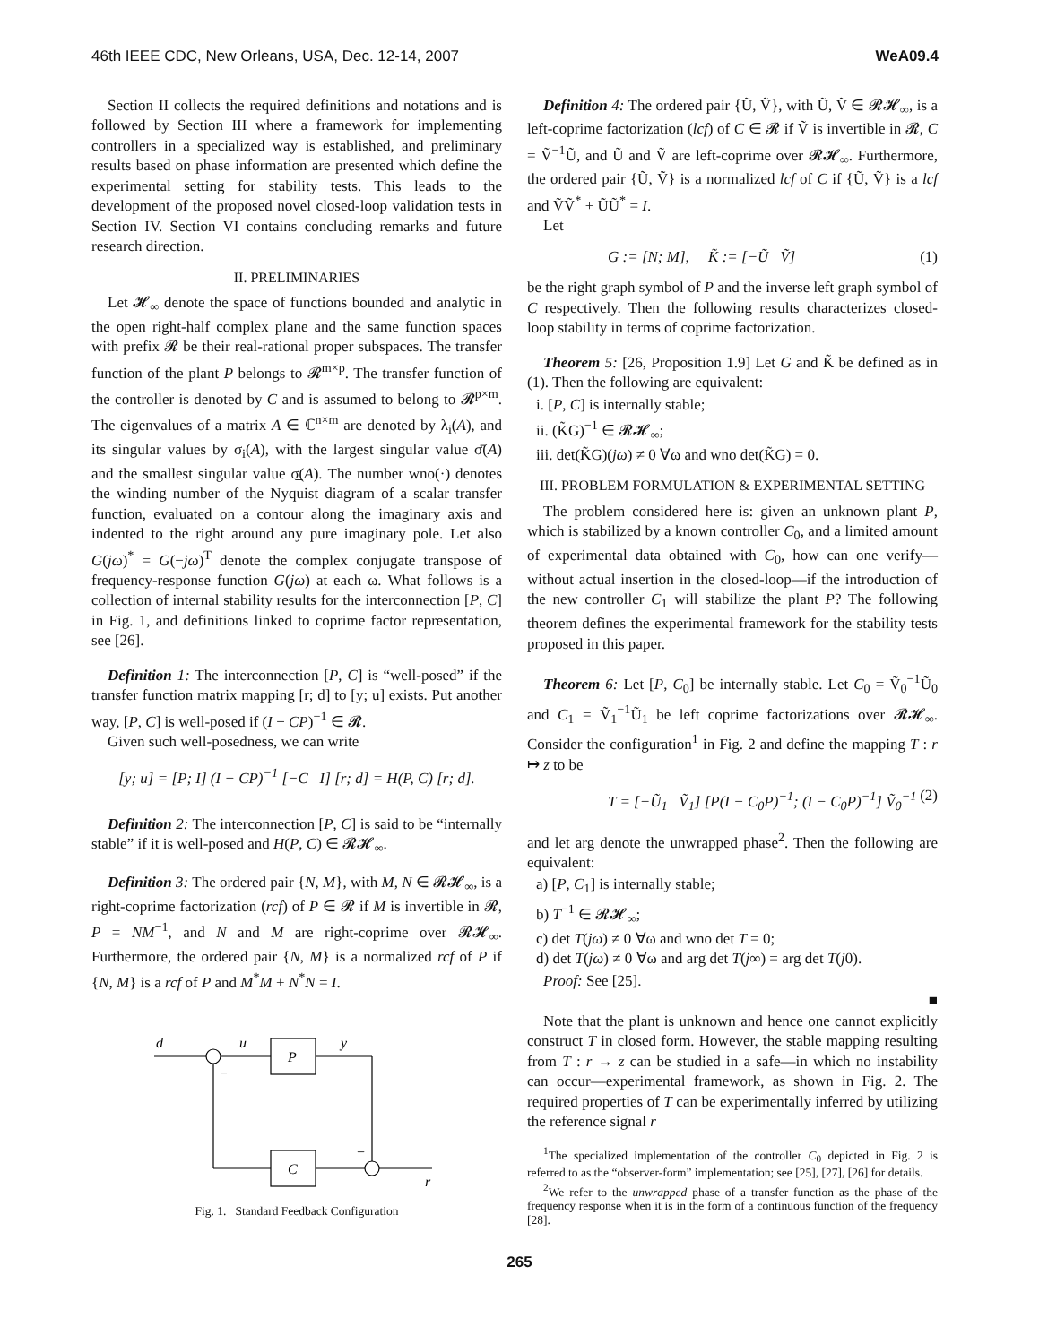46th IEEE CDC, New Orleans, USA, Dec. 12-14, 2007 WeA09.4
Section II collects the required definitions and notations and is followed by Section III where a framework for implementing controllers in a specialized way is established, and preliminary results based on phase information are presented which define the experimental setting for stability tests. This leads to the development of the proposed novel closed-loop validation tests in Section IV. Section VI contains concluding remarks and future research direction.
II. PRELIMINARIES
Let 𝓗<sub>∞</sub> denote the space of functions bounded and analytic in the open right-half complex plane and the same function spaces with prefix 𝓡 be their real-rational proper subspaces. The transfer function of the plant P belongs to 𝓡<sup>m×p</sup>. The transfer function of the controller is denoted by C and is assumed to belong to 𝓡<sup>p×m</sup>. The eigenvalues of a matrix A ∈ ℂ<sup>n×m</sup> are denoted by λ<sub>i</sub>(A), and its singular values by σ<sub>i</sub>(A), with the largest singular value σ̄(A) and the smallest singular value σ̲(A). The number wno(·) denotes the winding number of the Nyquist diagram of a scalar transfer function, evaluated on a contour along the imaginary axis and indented to the right around any pure imaginary pole. Let also G(jω)<sup>*</sup> = G(−jω)<sup>T</sup> denote the complex conjugate transpose of frequency-response function G(jω) at each ω. What follows is a collection of internal stability results for the interconnection [P, C] in Fig. 1, and definitions linked to coprime factor representation, see [26].
Definition 1: The interconnection [P, C] is “well-posed” if the transfer function matrix mapping [r; d] to [y; u] exists. Put another way, [P, C] is well-posed if (I − CP)<sup>−1</sup> ∈ 𝓡.
Given such well-posedness, we can write
[y; u] = [P; I] (I − CP)<sup>−1</sup> [−C I] [r; d] = H(P, C) [r; d].
Definition 2: The interconnection [P, C] is said to be “internally stable” if it is well-posed and H(P, C) ∈ 𝓡𝓗<sub>∞</sub>.
Definition 3: The ordered pair {N, M}, with M, N ∈ 𝓡𝓗<sub>∞</sub>, is a right-coprime factorization (rcf) of P ∈ 𝓡 if M is invertible in 𝓡, P = NM<sup>−1</sup>, and N and M are right-coprime over 𝓡𝓗<sub>∞</sub>. Furthermore, the ordered pair {N, M} is a normalized rcf of P if {N, M} is a rcf of P and M<sup>*</sup>M + N<sup>*</sup>N = I.
d
u
P
y
C
r
−
−
Fig. 1. Standard Feedback Configuration
Definition 4: The ordered pair {Ũ, Ṽ}, with Ũ, Ṽ ∈ 𝓡𝓗<sub>∞</sub>, is a left-coprime factorization (lcf) of C ∈ 𝓡 if Ṽ is invertible in 𝓡, C = Ṽ<sup>−1</sup>Ũ, and Ũ and Ṽ are left-coprime over 𝓡𝓗<sub>∞</sub>. Furthermore, the ordered pair {Ũ, Ṽ} is a normalized lcf of C if {Ũ, Ṽ} is a lcf and ṼṼ<sup>*</sup> + ŨŨ<sup>*</sup> = I.
Let
G := [N; M], K̃ := [−Ũ Ṽ] (1)
be the right graph symbol of P and the inverse left graph symbol of C respectively. Then the following results characterizes closed-loop stability in terms of coprime factorization.
Theorem 5: [26, Proposition 1.9] Let G and K̃ be defined as in (1). Then the following are equivalent:
i. [P, C] is internally stable;
ii. (K̃G)<sup>−1</sup> ∈ 𝓡𝓗<sub>∞</sub>;
iii. det(K̃G)(jω) ≠ 0 ∀ω and wno det(K̃G) = 0.
III. PROBLEM FORMULATION & EXPERIMENTAL SETTING
The problem considered here is: given an unknown plant P, which is stabilized by a known controller C<sub>0</sub>, and a limited amount of experimental data obtained with C<sub>0</sub>, how can one verify—without actual insertion in the closed-loop—if the introduction of the new controller C<sub>1</sub> will stabilize the plant P? The following theorem defines the experimental framework for the stability tests proposed in this paper.
Theorem 6: Let [P, C<sub>0</sub>] be internally stable. Let C<sub>0</sub> = Ṽ<sub>0</sub><sup>−1</sup>Ũ<sub>0</sub> and C<sub>1</sub> = Ṽ<sub>1</sub><sup>−1</sup>Ũ<sub>1</sub> be left coprime factorizations over 𝓡𝓗<sub>∞</sub>. Consider the configuration<sup>1</sup> in Fig. 2 and define the mapping T : r ↦ z to be
T = [−Ũ<sub>1</sub> Ṽ<sub>1</sub>] [P(I − C<sub>0</sub>P)<sup>−1</sup>; (I − C<sub>0</sub>P)<sup>−1</sup>] Ṽ<sub>0</sub><sup>−1</sup> (2)
and let arg denote the unwrapped phase<sup>2</sup>. Then the following are equivalent:
a) [P, C<sub>1</sub>] is internally stable;
b) T<sup>−1</sup> ∈ 𝓡𝓗<sub>∞</sub>;
c) det T(jω) ≠ 0 ∀ω and wno det T = 0;
d) det T(jω) ≠ 0 ∀ω and arg det T(j∞) = arg det T(j0).
Proof: See [25].
■
Note that the plant is unknown and hence one cannot explicitly construct T in closed form. However, the stable mapping resulting from T : r → z can be studied in a safe—in which no instability can occur—experimental framework, as shown in Fig. 2. The required properties of T can be experimentally inferred by utilizing the reference signal r
<sup>1</sup> The specialized implementation of the controller C<sub>0</sub> depicted in Fig. 2 is referred to as the “observer-form” implementation; see [25], [27], [26] for details.
<sup>2</sup> We refer to the unwrapped phase of a transfer function as the phase of the frequency response when it is in the form of a continuous function of the frequency [28].
265